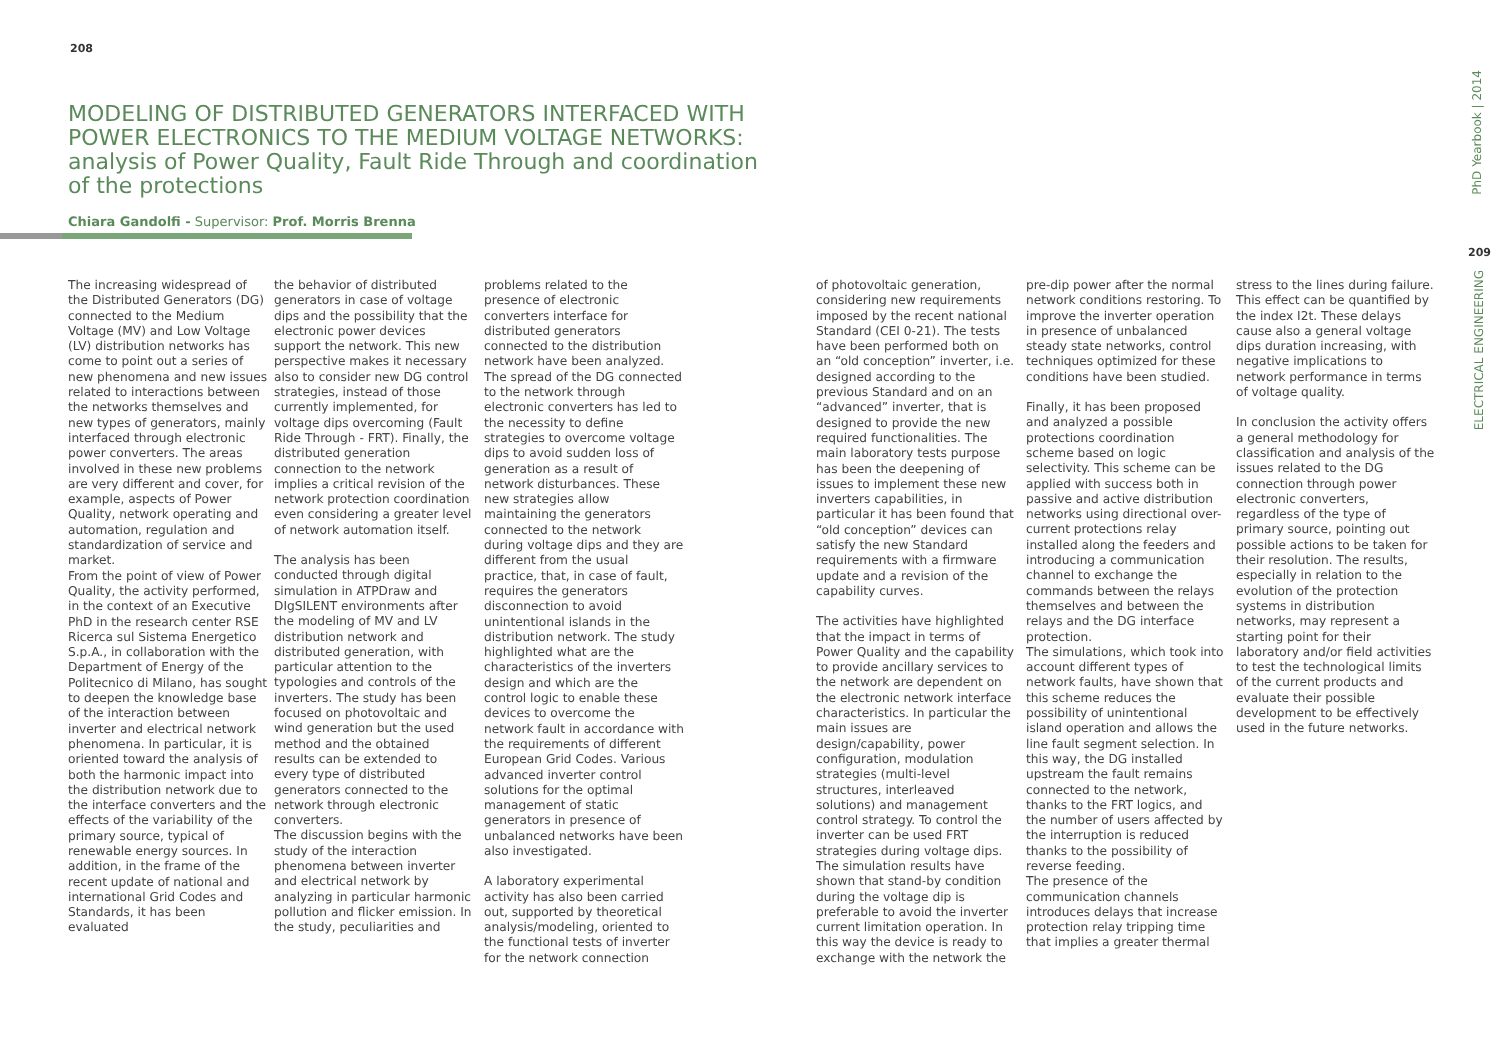208
MODELING OF DISTRIBUTED GENERATORS INTERFACED WITH POWER ELECTRONICS TO THE MEDIUM VOLTAGE NETWORKS: analysis of Power Quality, Fault Ride Through and coordination of the protections
Chiara Gandolfi - Supervisor: Prof. Morris Brenna
The increasing widespread of the Distributed Generators (DG) connected to the Medium Voltage (MV) and Low Voltage (LV) distribution networks has come to point out a series of new phenomena and new issues related to interactions between the networks themselves and new types of generators, mainly interfaced through electronic power converters. The areas involved in these new problems are very different and cover, for example, aspects of Power Quality, network operating and automation, regulation and standardization of service and market.
From the point of view of Power Quality, the activity performed, in the context of an Executive PhD in the research center RSE Ricerca sul Sistema Energetico S.p.A., in collaboration with the Department of Energy of the Politecnico di Milano, has sought to deepen the knowledge base of the interaction between inverter and electrical network phenomena. In particular, it is oriented toward the analysis of both the harmonic impact into the distribution network due to the interface converters and the effects of the variability of the primary source, typical of renewable energy sources. In addition, in the frame of the recent update of national and international Grid Codes and Standards, it has been evaluated
the behavior of distributed generators in case of voltage dips and the possibility that the electronic power devices support the network. This new perspective makes it necessary also to consider new DG control strategies, instead of those currently implemented, for voltage dips overcoming (Fault Ride Through - FRT). Finally, the distributed generation connection to the network implies a critical revision of the network protection coordination even considering a greater level of network automation itself.
The analysis has been conducted through digital simulation in ATPDraw and DIgSILENT environments after the modeling of MV and LV distribution network and distributed generation, with particular attention to the typologies and controls of the inverters. The study has been focused on photovoltaic and wind generation but the used method and the obtained results can be extended to every type of distributed generators connected to the network through electronic converters.
The discussion begins with the study of the interaction phenomena between inverter and electrical network by analyzing in particular harmonic pollution and flicker emission. In the study, peculiarities and
problems related to the presence of electronic converters interface for distributed generators connected to the distribution network have been analyzed. The spread of the DG connected to the network through electronic converters has led to the necessity to define strategies to overcome voltage dips to avoid sudden loss of generation as a result of network disturbances. These new strategies allow maintaining the generators connected to the network during voltage dips and they are different from the usual practice, that, in case of fault, requires the generators disconnection to avoid unintentional islands in the distribution network. The study highlighted what are the characteristics of the inverters design and which are the control logic to enable these devices to overcome the network fault in accordance with the requirements of different European Grid Codes. Various advanced inverter control solutions for the optimal management of static generators in presence of unbalanced networks have been also investigated.
A laboratory experimental activity has also been carried out, supported by theoretical analysis/modeling, oriented to the functional tests of inverter for the network connection
of photovoltaic generation, considering new requirements imposed by the recent national Standard (CEI 0-21). The tests have been performed both on an “old conception” inverter, i.e. designed according to the previous Standard and on an “advanced” inverter, that is designed to provide the new required functionalities. The main laboratory tests purpose has been the deepening of issues to implement these new inverters capabilities, in particular it has been found that “old conception” devices can satisfy the new Standard requirements with a firmware update and a revision of the capability curves.
The activities have highlighted that the impact in terms of Power Quality and the capability to provide ancillary services to the network are dependent on the electronic network interface characteristics. In particular the main issues are design/capability, power configuration, modulation strategies (multi-level structures, interleaved solutions) and management control strategy. To control the inverter can be used FRT strategies during voltage dips. The simulation results have shown that stand-by condition during the voltage dip is preferable to avoid the inverter current limitation operation. In this way the device is ready to exchange with the network the
pre-dip power after the normal network conditions restoring. To improve the inverter operation in presence of unbalanced steady state networks, control techniques optimized for these conditions have been studied.
Finally, it has been proposed and analyzed a possible protections coordination scheme based on logic selectivity. This scheme can be applied with success both in passive and active distribution networks using directional over-current protections relay installed along the feeders and introducing a communication channel to exchange the commands between the relays themselves and between the relays and the DG interface protection.
The simulations, which took into account different types of network faults, have shown that this scheme reduces the possibility of unintentional island operation and allows the line fault segment selection. In this way, the DG installed upstream the fault remains connected to the network, thanks to the FRT logics, and the number of users affected by the interruption is reduced thanks to the possibility of reverse feeding.
The presence of the communication channels introduces delays that increase protection relay tripping time that implies a greater thermal
stress to the lines during failure. This effect can be quantified by the index I2t. These delays cause also a general voltage dips duration increasing, with negative implications to network performance in terms of voltage quality.
In conclusion the activity offers a general methodology for classification and analysis of the issues related to the DG connection through power electronic converters, regardless of the type of primary source, pointing out possible actions to be taken for their resolution. The results, especially in relation to the evolution of the protection systems in distribution networks, may represent a starting point for their laboratory and/or field activities to test the technological limits of the current products and evaluate their possible development to be effectively used in the future networks.
PhD Yearbook | 2014
209
ELECTRICAL ENGINEERING